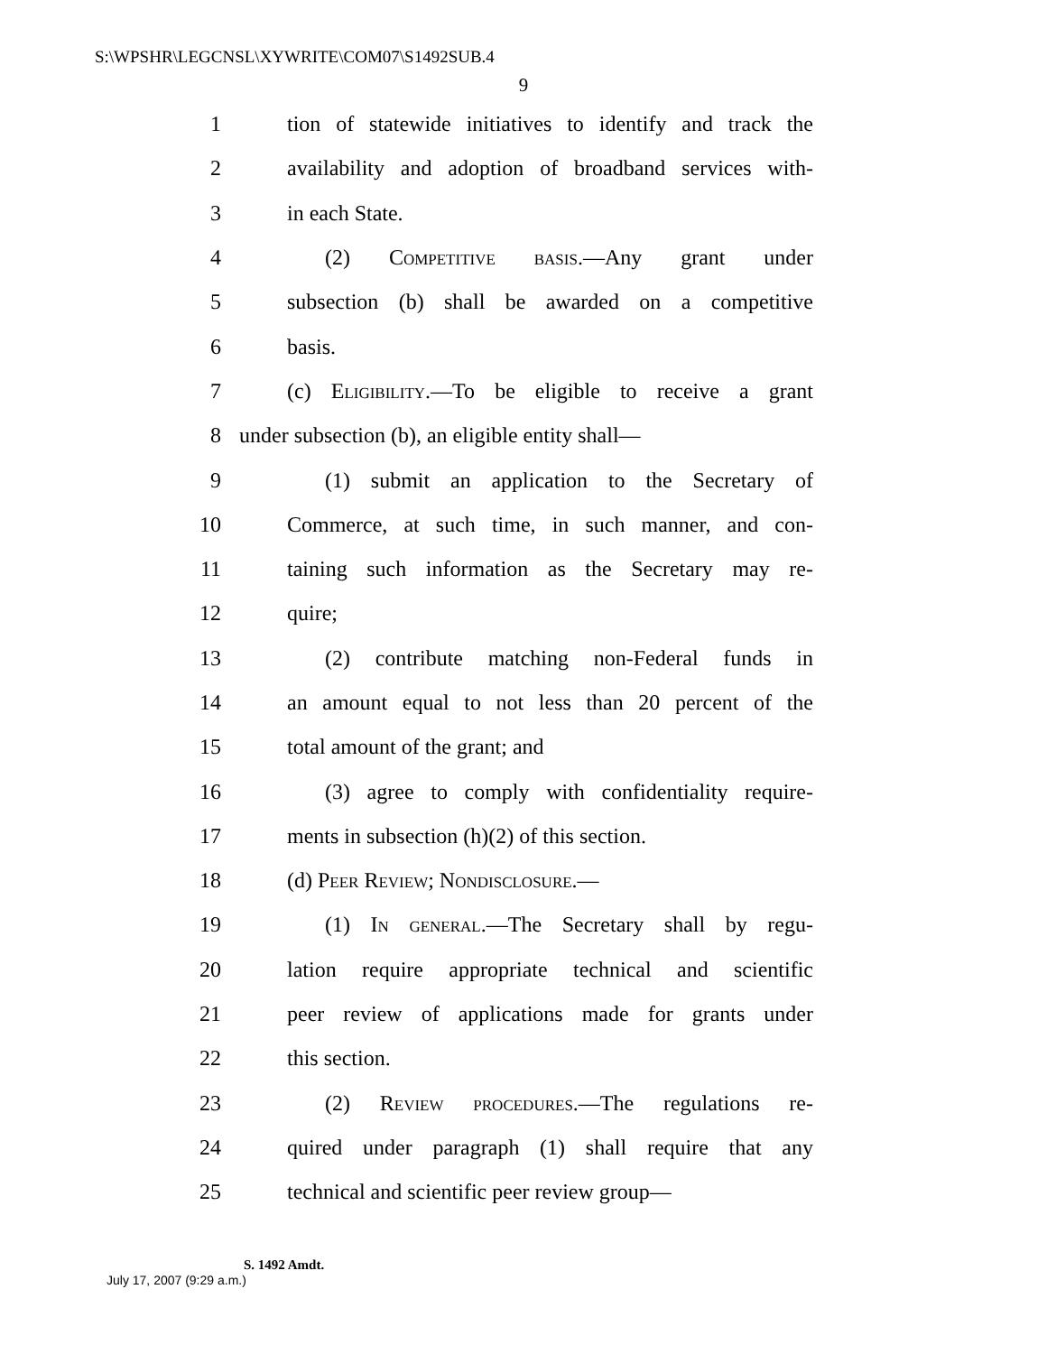S:\WPSHR\LEGCNSL\XYWRITE\COM07\S1492SUB.4
9
1 tion of statewide initiatives to identify and track the
2 availability and adoption of broadband services with-
3 in each State.
4 (2) Competitive basis.—Any grant under
5 subsection (b) shall be awarded on a competitive
6 basis.
7 (c) Eligibility.—To be eligible to receive a grant
8 under subsection (b), an eligible entity shall—
9 (1) submit an application to the Secretary of
10 Commerce, at such time, in such manner, and con-
11 taining such information as the Secretary may re-
12 quire;
13 (2) contribute matching non-Federal funds in
14 an amount equal to not less than 20 percent of the
15 total amount of the grant; and
16 (3) agree to comply with confidentiality require-
17 ments in subsection (h)(2) of this section.
18 (d) Peer Review; Nondisclosure.—
19 (1) In general.—The Secretary shall by regu-
20 lation require appropriate technical and scientific
21 peer review of applications made for grants under
22 this section.
23 (2) Review procedures.—The regulations re-
24 quired under paragraph (1) shall require that any
25 technical and scientific peer review group—
S. 1492 Amdt.
July 17, 2007 (9:29 a.m.)